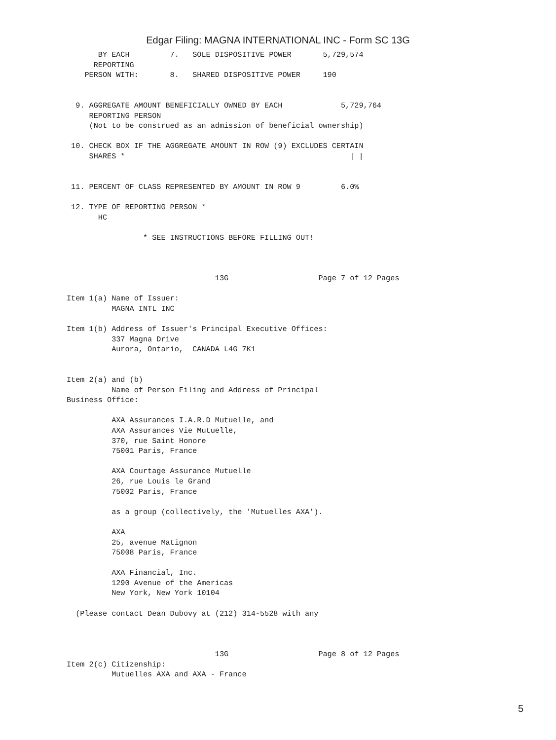Edgar Filing: MAGNA INTERNATIONAL INC - Form SC 13G
       BY EACH         7.   SOLE DISPOSITIVE POWER       5,729,574
      REPORTING
    PERSON WITH:       8.   SHARED DISPOSITIVE POWER     190


  9. AGGREGATE AMOUNT BENEFICIALLY OWNED BY EACH             5,729,764
     REPORTING PERSON
     (Not to be construed as an admission of beneficial ownership)

 10. CHECK BOX IF THE AGGREGATE AMOUNT IN ROW (9) EXCLUDES CERTAIN
     SHARES *                                                  | |


 11. PERCENT OF CLASS REPRESENTED BY AMOUNT IN ROW 9         6.0%

 12. TYPE OF REPORTING PERSON *
       HC

                 * SEE INSTRUCTIONS BEFORE FILLING OUT!



                                 13G                    Page 7 of 12 Pages

Item 1(a) Name of Issuer:
          MAGNA INTL INC

Item 1(b) Address of Issuer's Principal Executive Offices:
          337 Magna Drive
          Aurora, Ontario,  CANADA L4G 7K1


Item 2(a) and (b)
          Name of Person Filing and Address of Principal
Business Office:

          AXA Assurances I.A.R.D Mutuelle, and
          AXA Assurances Vie Mutuelle,
          370, rue Saint Honore
          75001 Paris, France

          AXA Courtage Assurance Mutuelle
          26, rue Louis le Grand
          75002 Paris, France

          as a group (collectively, the 'Mutuelles AXA').

          AXA
          25, avenue Matignon
          75008 Paris, France

          AXA Financial, Inc.
          1290 Avenue of the Americas
          New York, New York 10104

  (Please contact Dean Dubovy at (212) 314-5528 with any



                                 13G                    Page 8 of 12 Pages
Item 2(c) Citizenship:
          Mutuelles AXA and AXA - France
5